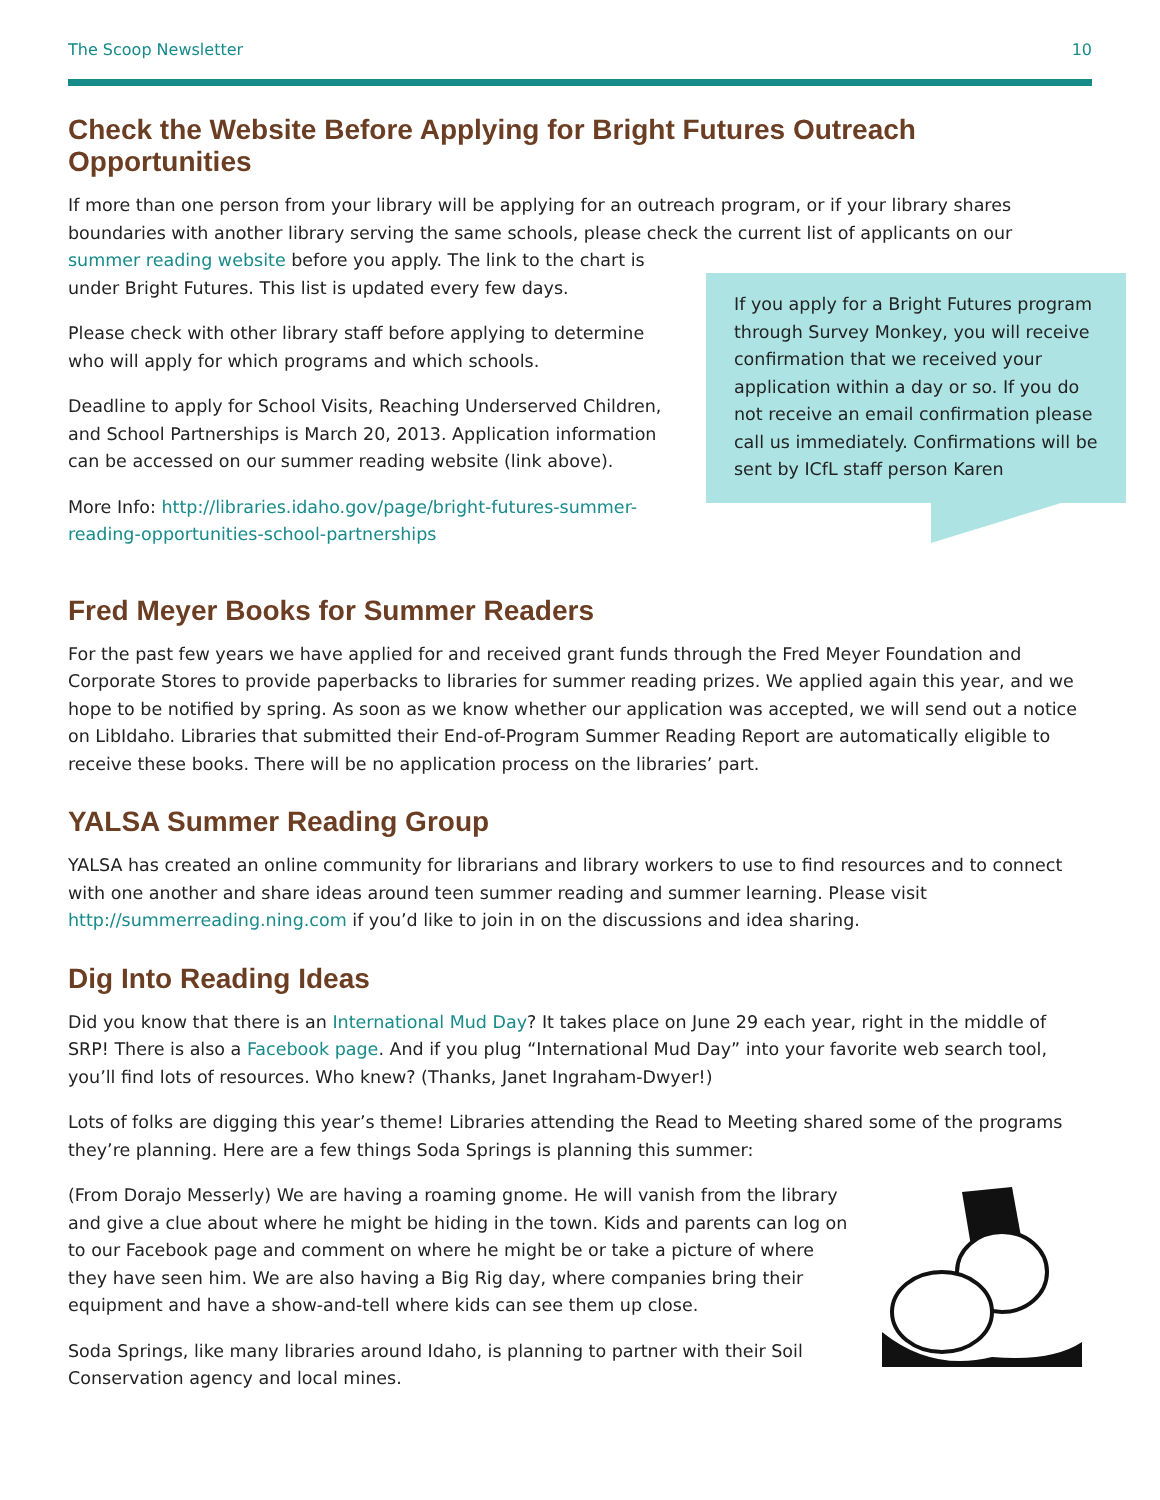The Scoop Newsletter 10
Check the Website Before Applying for Bright Futures Outreach Opportunities
If more than one person from your library will be applying for an outreach program, or if your library shares boundaries with another library serving the same schools, please check the current list of applicants on our
summer reading website before you apply. The link to the chart is under Bright Futures. This list is updated every few days.
Please check with other library staff before applying to determine who will apply for which programs and which schools.
Deadline to apply for School Visits, Reaching Underserved Children, and School Partnerships is March 20, 2013. Application information can be accessed on our summer reading website (link above).
More Info: http://libraries.idaho.gov/page/bright-futures-summer-reading-opportunities-school-partnerships
If you apply for a Bright Futures program through Survey Monkey, you will receive confirmation that we received your application within a day or so. If you do not receive an email confirmation please call us immediately. Confirmations will be sent by ICfL staff person Karen
Fred Meyer Books for Summer Readers
For the past few years we have applied for and received grant funds through the Fred Meyer Foundation and Corporate Stores to provide paperbacks to libraries for summer reading prizes. We applied again this year, and we hope to be notified by spring. As soon as we know whether our application was accepted, we will send out a notice on LibIdaho. Libraries that submitted their End-of-Program Summer Reading Report are automatically eligible to receive these books. There will be no application process on the libraries’ part.
YALSA Summer Reading Group
YALSA has created an online community for librarians and library workers to use to find resources and to connect with one another and share ideas around teen summer reading and summer learning. Please visit http://summerreading.ning.com if you’d like to join in on the discussions and idea sharing.
Dig Into Reading Ideas
Did you know that there is an International Mud Day? It takes place on June 29 each year, right in the middle of SRP! There is also a Facebook page. And if you plug “International Mud Day” into your favorite web search tool, you’ll find lots of resources. Who knew? (Thanks, Janet Ingraham-Dwyer!)
Lots of folks are digging this year’s theme! Libraries attending the Read to Meeting shared some of the programs they’re planning. Here are a few things Soda Springs is planning this summer:
(From Dorajo Messerly) We are having a roaming gnome. He will vanish from the library and give a clue about where he might be hiding in the town. Kids and parents can log on to our Facebook page and comment on where he might be or take a picture of where they have seen him. We are also having a Big Rig day, where companies bring their equipment and have a show-and-tell where kids can see them up close.
Soda Springs, like many libraries around Idaho, is planning to partner with their Soil Conservation agency and local mines.